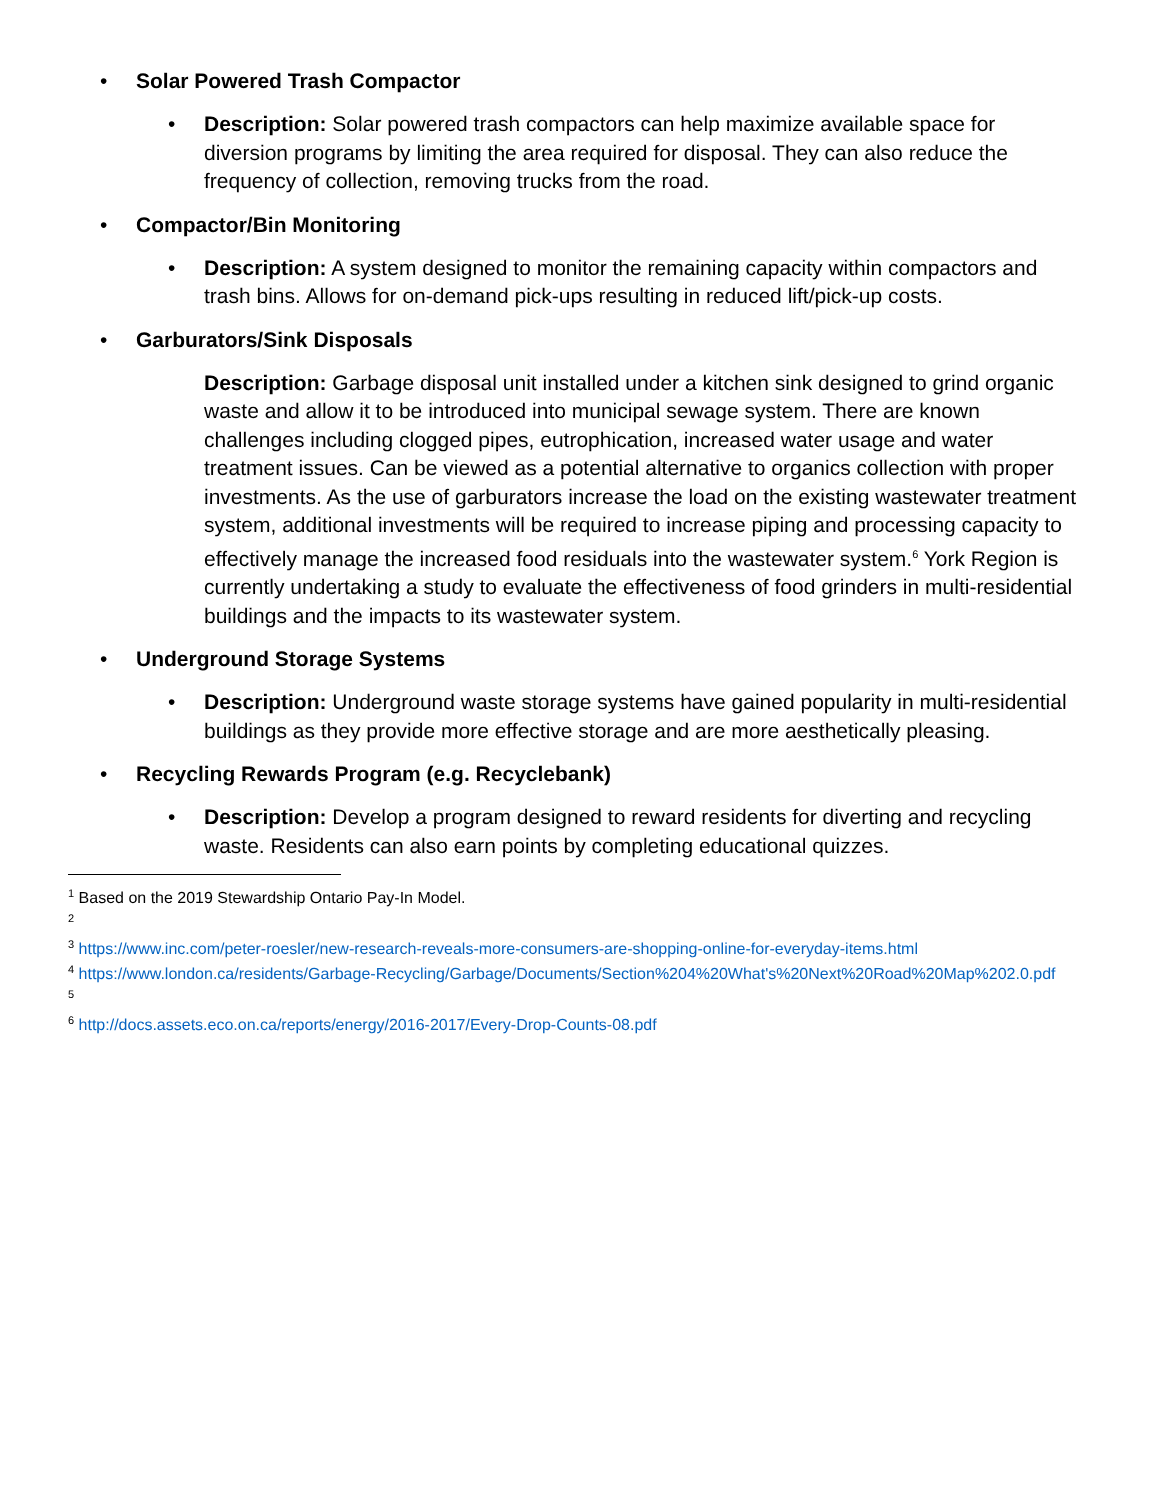• Solar Powered Trash Compactor
• Description: Solar powered trash compactors can help maximize available space for diversion programs by limiting the area required for disposal. They can also reduce the frequency of collection, removing trucks from the road.
• Compactor/Bin Monitoring
• Description: A system designed to monitor the remaining capacity within compactors and trash bins. Allows for on-demand pick-ups resulting in reduced lift/pick-up costs.
• Garburators/Sink Disposals
Description: Garbage disposal unit installed under a kitchen sink designed to grind organic waste and allow it to be introduced into municipal sewage system. There are known challenges including clogged pipes, eutrophication, increased water usage and water treatment issues. Can be viewed as a potential alternative to organics collection with proper investments. As the use of garburators increase the load on the existing wastewater treatment system, additional investments will be required to increase piping and processing capacity to effectively manage the increased food residuals into the wastewater system.<sup>6</sup> York Region is currently undertaking a study to evaluate the effectiveness of food grinders in multi-residential buildings and the impacts to its wastewater system.
• Underground Storage Systems
• Description: Underground waste storage systems have gained popularity in multi-residential buildings as they provide more effective storage and are more aesthetically pleasing.
• Recycling Rewards Program (e.g. Recyclebank)
• Description: Develop a program designed to reward residents for diverting and recycling waste. Residents can also earn points by completing educational quizzes.
<sup>1</sup> Based on the 2019 Stewardship Ontario Pay-In Model.
<sup>2</sup>
<sup>3</sup> https://www.inc.com/peter-roesler/new-research-reveals-more-consumers-are-shopping-online-for-everyday-items.html
<sup>4</sup> https://www.london.ca/residents/Garbage-Recycling/Garbage/Documents/Section%204%20What's%20Next%20Road%20Map%202.0.pdf
<sup>5</sup>
<sup>6</sup> http://docs.assets.eco.on.ca/reports/energy/2016-2017/Every-Drop-Counts-08.pdf